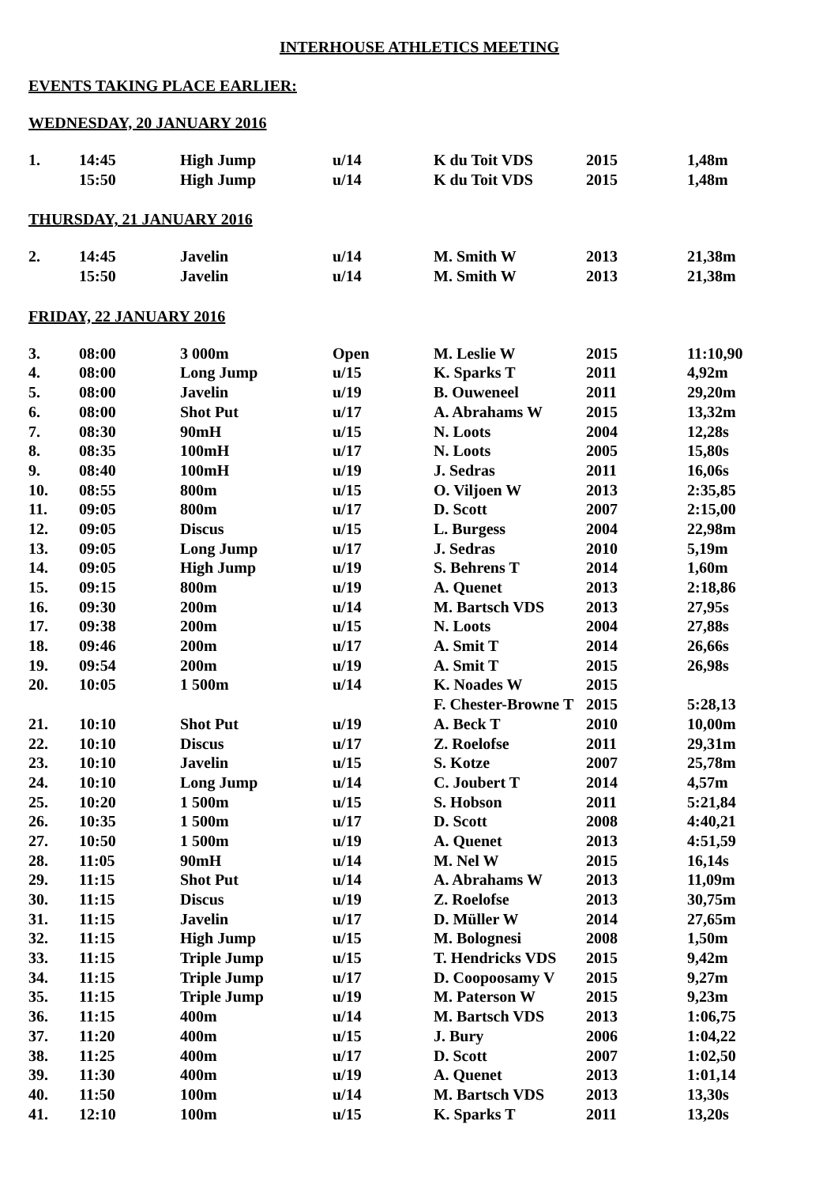INTERHOUSE ATHLETICS MEETING
EVENTS TAKING PLACE EARLIER:
WEDNESDAY, 20 JANUARY 2016
| 1. | 14:45 | High Jump | u/14 | K du Toit VDS | 2015 | 1,48m |
| | 15:50 | High Jump | u/14 | K du Toit VDS | 2015 | 1,48m |
THURSDAY, 21 JANUARY 2016
| 2. | 14:45 | Javelin | u/14 | M. Smith W | 2013 | 21,38m |
| | 15:50 | Javelin | u/14 | M. Smith W | 2013 | 21,38m |
FRIDAY, 22 JANUARY 2016
| 3. | 08:00 | 3 000m | Open | M. Leslie W | 2015 | 11:10,90 |
| 4. | 08:00 | Long Jump | u/15 | K. Sparks T | 2011 | 4,92m |
| 5. | 08:00 | Javelin | u/19 | B. Ouweneel | 2011 | 29,20m |
| 6. | 08:00 | Shot Put | u/17 | A. Abrahams W | 2015 | 13,32m |
| 7. | 08:30 | 90mH | u/15 | N. Loots | 2004 | 12,28s |
| 8. | 08:35 | 100mH | u/17 | N. Loots | 2005 | 15,80s |
| 9. | 08:40 | 100mH | u/19 | J. Sedras | 2011 | 16,06s |
| 10. | 08:55 | 800m | u/15 | O. Viljoen W | 2013 | 2:35,85 |
| 11. | 09:05 | 800m | u/17 | D. Scott | 2007 | 2:15,00 |
| 12. | 09:05 | Discus | u/15 | L. Burgess | 2004 | 22,98m |
| 13. | 09:05 | Long Jump | u/17 | J. Sedras | 2010 | 5,19m |
| 14. | 09:05 | High Jump | u/19 | S. Behrens T | 2014 | 1,60m |
| 15. | 09:15 | 800m | u/19 | A. Quenet | 2013 | 2:18,86 |
| 16. | 09:30 | 200m | u/14 | M. Bartsch VDS | 2013 | 27,95s |
| 17. | 09:38 | 200m | u/15 | N. Loots | 2004 | 27,88s |
| 18. | 09:46 | 200m | u/17 | A. Smit T | 2014 | 26,66s |
| 19. | 09:54 | 200m | u/19 | A. Smit T | 2015 | 26,98s |
| 20. | 10:05 | 1 500m | u/14 | K. Noades W | 2015 | |
| | | | | F. Chester-Browne T | 2015 | 5:28,13 |
| 21. | 10:10 | Shot Put | u/19 | A. Beck T | 2010 | 10,00m |
| 22. | 10:10 | Discus | u/17 | Z. Roelofse | 2011 | 29,31m |
| 23. | 10:10 | Javelin | u/15 | S. Kotze | 2007 | 25,78m |
| 24. | 10:10 | Long Jump | u/14 | C. Joubert T | 2014 | 4,57m |
| 25. | 10:20 | 1 500m | u/15 | S. Hobson | 2011 | 5:21,84 |
| 26. | 10:35 | 1 500m | u/17 | D. Scott | 2008 | 4:40,21 |
| 27. | 10:50 | 1 500m | u/19 | A. Quenet | 2013 | 4:51,59 |
| 28. | 11:05 | 90mH | u/14 | M. Nel W | 2015 | 16,14s |
| 29. | 11:15 | Shot Put | u/14 | A. Abrahams W | 2013 | 11,09m |
| 30. | 11:15 | Discus | u/19 | Z. Roelofse | 2013 | 30,75m |
| 31. | 11:15 | Javelin | u/17 | D. Müller W | 2014 | 27,65m |
| 32. | 11:15 | High Jump | u/15 | M. Bolognesi | 2008 | 1,50m |
| 33. | 11:15 | Triple Jump | u/15 | T. Hendricks VDS | 2015 | 9,42m |
| 34. | 11:15 | Triple Jump | u/17 | D. Coopoosamy V | 2015 | 9,27m |
| 35. | 11:15 | Triple Jump | u/19 | M. Paterson W | 2015 | 9,23m |
| 36. | 11:15 | 400m | u/14 | M. Bartsch VDS | 2013 | 1:06,75 |
| 37. | 11:20 | 400m | u/15 | J. Bury | 2006 | 1:04,22 |
| 38. | 11:25 | 400m | u/17 | D. Scott | 2007 | 1:02,50 |
| 39. | 11:30 | 400m | u/19 | A. Quenet | 2013 | 1:01,14 |
| 40. | 11:50 | 100m | u/14 | M. Bartsch VDS | 2013 | 13,30s |
| 41. | 12:10 | 100m | u/15 | K. Sparks T | 2011 | 13,20s |